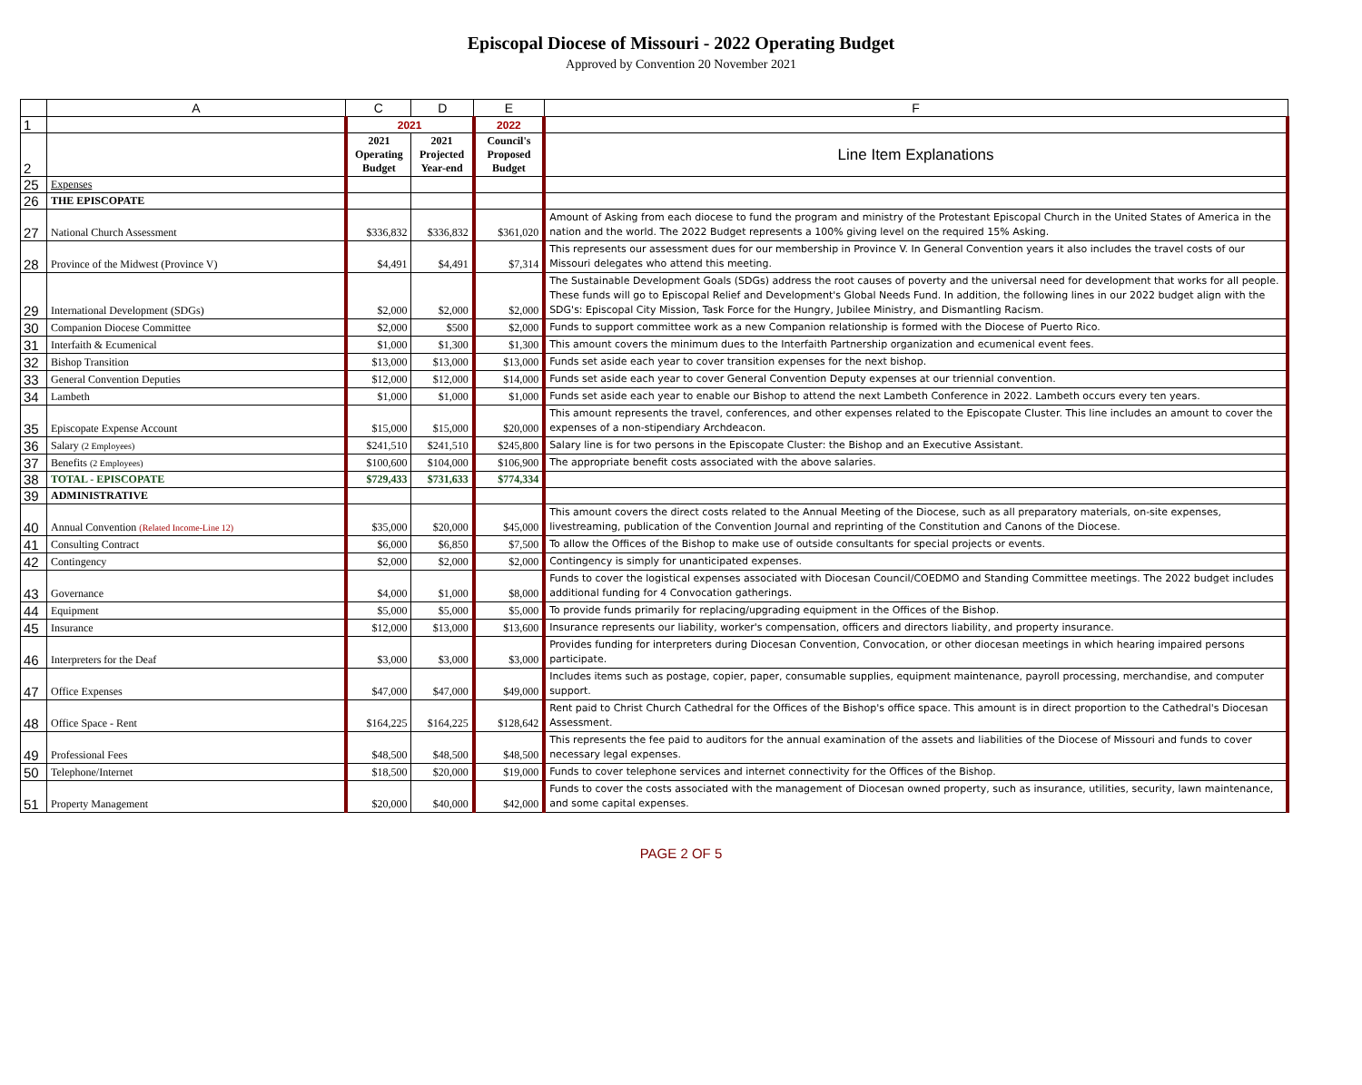Episcopal Diocese of Missouri - 2022 Operating Budget
Approved by Convention 20 November 2021
| | A | C | D | E | F |
| 1 | | 2021 | | 2022 | |
| 2 | | 2021 Operating Budget | 2021 Projected Year-end | Council's Proposed Budget | Line Item Explanations |
| 25 | Expenses | | | | |
| 26 | THE EPISCOPATE | | | | |
| 27 | National Church Assessment | $336,832 | $336,832 | $361,020 | Amount of Asking from each diocese to fund the program and ministry of the Protestant Episcopal Church in the United States of America in the nation and the world. The 2022 Budget represents a 100% giving level on the required 15% Asking. |
| 28 | Province of the Midwest (Province V) | $4,491 | $4,491 | $7,314 | This represents our assessment dues for our membership in Province V. In General Convention years it also includes the travel costs of our Missouri delegates who attend this meeting. |
| 29 | International Development (SDGs) | $2,000 | $2,000 | $2,000 | The Sustainable Development Goals (SDGs) address the root causes of poverty and the universal need for development that works for all people. These funds will go to Episcopal Relief and Development's Global Needs Fund. In addition, the following lines in our 2022 budget align with the SDG's: Episcopal City Mission, Task Force for the Hungry, Jubilee Ministry, and Dismantling Racism. |
| 30 | Companion Diocese Committee | $2,000 | $500 | $2,000 | Funds to support committee work as a new Companion relationship is formed with the Diocese of Puerto Rico. |
| 31 | Interfaith & Ecumenical | $1,000 | $1,300 | $1,300 | This amount covers the minimum dues to the Interfaith Partnership organization and ecumenical event fees. |
| 32 | Bishop Transition | $13,000 | $13,000 | $13,000 | Funds set aside each year to cover transition expenses for the next bishop. |
| 33 | General Convention Deputies | $12,000 | $12,000 | $14,000 | Funds set aside each year to cover General Convention Deputy expenses at our triennial convention. |
| 34 | Lambeth | $1,000 | $1,000 | $1,000 | Funds set aside each year to enable our Bishop to attend the next Lambeth Conference in 2022. Lambeth occurs every ten years. |
| 35 | Episcopate Expense Account | $15,000 | $15,000 | $20,000 | This amount represents the travel, conferences, and other expenses related to the Episcopate Cluster. This line includes an amount to cover the expenses of a non-stipendiary Archdeacon. |
| 36 | Salary (2 Employees) | $241,510 | $241,510 | $245,800 | Salary line is for two persons in the Episcopate Cluster: the Bishop and an Executive Assistant. |
| 37 | Benefits (2 Employees) | $100,600 | $104,000 | $106,900 | The appropriate benefit costs associated with the above salaries. |
| 38 | TOTAL - EPISCOPATE | $729,433 | $731,633 | $774,334 | |
| 39 | ADMINISTRATIVE | | | | |
| 40 | Annual Convention (Related Income-Line 12) | $35,000 | $20,000 | $45,000 | This amount covers the direct costs related to the Annual Meeting of the Diocese, such as all preparatory materials, on-site expenses, livestreaming, publication of the Convention Journal and reprinting of the Constitution and Canons of the Diocese. |
| 41 | Consulting Contract | $6,000 | $6,850 | $7,500 | To allow the Offices of the Bishop to make use of outside consultants for special projects or events. |
| 42 | Contingency | $2,000 | $2,000 | $2,000 | Contingency is simply for unanticipated expenses. |
| 43 | Governance | $4,000 | $1,000 | $8,000 | Funds to cover the logistical expenses associated with Diocesan Council/COEDMO and Standing Committee meetings. The 2022 budget includes additional funding for 4 Convocation gatherings. |
| 44 | Equipment | $5,000 | $5,000 | $5,000 | To provide funds primarily for replacing/upgrading equipment in the Offices of the Bishop. |
| 45 | Insurance | $12,000 | $13,000 | $13,600 | Insurance represents our liability, worker's compensation, officers and directors liability, and property insurance. |
| 46 | Interpreters for the Deaf | $3,000 | $3,000 | $3,000 | Provides funding for interpreters during Diocesan Convention, Convocation, or other diocesan meetings in which hearing impaired persons participate. |
| 47 | Office Expenses | $47,000 | $47,000 | $49,000 | Includes items such as postage, copier, paper, consumable supplies, equipment maintenance, payroll processing, merchandise, and computer support. |
| 48 | Office Space - Rent | $164,225 | $164,225 | $128,642 | Rent paid to Christ Church Cathedral for the Offices of the Bishop's office space. This amount is in direct proportion to the Cathedral's Diocesan Assessment. |
| 49 | Professional Fees | $48,500 | $48,500 | $48,500 | This represents the fee paid to auditors for the annual examination of the assets and liabilities of the Diocese of Missouri and funds to cover necessary legal expenses. |
| 50 | Telephone/Internet | $18,500 | $20,000 | $19,000 | Funds to cover telephone services and internet connectivity for the Offices of the Bishop. |
| 51 | Property Management | $20,000 | $40,000 | $42,000 | Funds to cover the costs associated with the management of Diocesan owned property, such as insurance, utilities, security, lawn maintenance, and some capital expenses. |
PAGE 2 OF 5